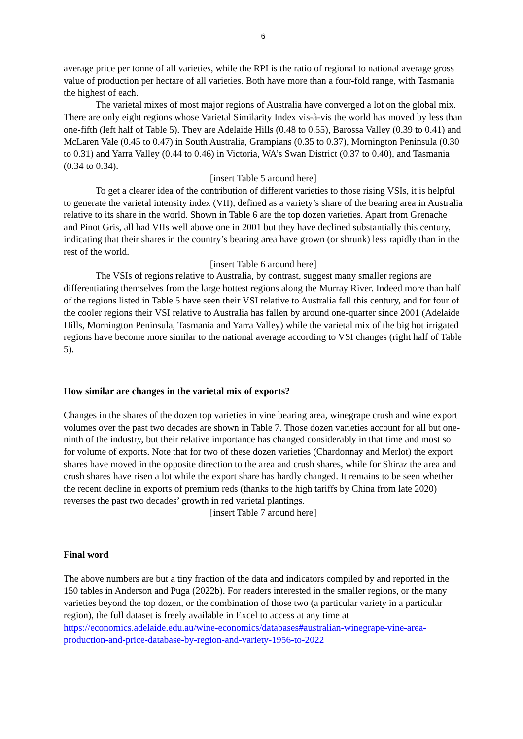6
average price per tonne of all varieties, while the RPI is the ratio of regional to national average gross value of production per hectare of all varieties. Both have more than a four-fold range, with Tasmania the highest of each.
The varietal mixes of most major regions of Australia have converged a lot on the global mix. There are only eight regions whose Varietal Similarity Index vis-à-vis the world has moved by less than one-fifth (left half of Table 5). They are Adelaide Hills (0.48 to 0.55), Barossa Valley (0.39 to 0.41) and McLaren Vale (0.45 to 0.47) in South Australia, Grampians (0.35 to 0.37), Mornington Peninsula (0.30 to 0.31) and Yarra Valley (0.44 to 0.46) in Victoria, WA’s Swan District (0.37 to 0.40), and Tasmania (0.34 to 0.34).
[insert Table 5 around here]
To get a clearer idea of the contribution of different varieties to those rising VSIs, it is helpful to generate the varietal intensity index (VII), defined as a variety’s share of the bearing area in Australia relative to its share in the world. Shown in Table 6 are the top dozen varieties. Apart from Grenache and Pinot Gris, all had VIIs well above one in 2001 but they have declined substantially this century, indicating that their shares in the country’s bearing area have grown (or shrunk) less rapidly than in the rest of the world.
[insert Table 6 around here]
The VSIs of regions relative to Australia, by contrast, suggest many smaller regions are differentiating themselves from the large hottest regions along the Murray River. Indeed more than half of the regions listed in Table 5 have seen their VSI relative to Australia fall this century, and for four of the cooler regions their VSI relative to Australia has fallen by around one-quarter since 2001 (Adelaide Hills, Mornington Peninsula, Tasmania and Yarra Valley) while the varietal mix of the big hot irrigated regions have become more similar to the national average according to VSI changes (right half of Table 5).
How similar are changes in the varietal mix of exports?
Changes in the shares of the dozen top varieties in vine bearing area, winegrape crush and wine export volumes over the past two decades are shown in Table 7. Those dozen varieties account for all but one-ninth of the industry, but their relative importance has changed considerably in that time and most so for volume of exports. Note that for two of these dozen varieties (Chardonnay and Merlot) the export shares have moved in the opposite direction to the area and crush shares, while for Shiraz the area and crush shares have risen a lot while the export share has hardly changed. It remains to be seen whether the recent decline in exports of premium reds (thanks to the high tariffs by China from late 2020) reverses the past two decades’ growth in red varietal plantings.
[insert Table 7 around here]
Final word
The above numbers are but a tiny fraction of the data and indicators compiled by and reported in the 150 tables in Anderson and Puga (2022b). For readers interested in the smaller regions, or the many varieties beyond the top dozen, or the combination of those two (a particular variety in a particular region), the full dataset is freely available in Excel to access at any time at https://economics.adelaide.edu.au/wine-economics/databases#australian-winegrape-vine-area-production-and-price-database-by-region-and-variety-1956-to-2022